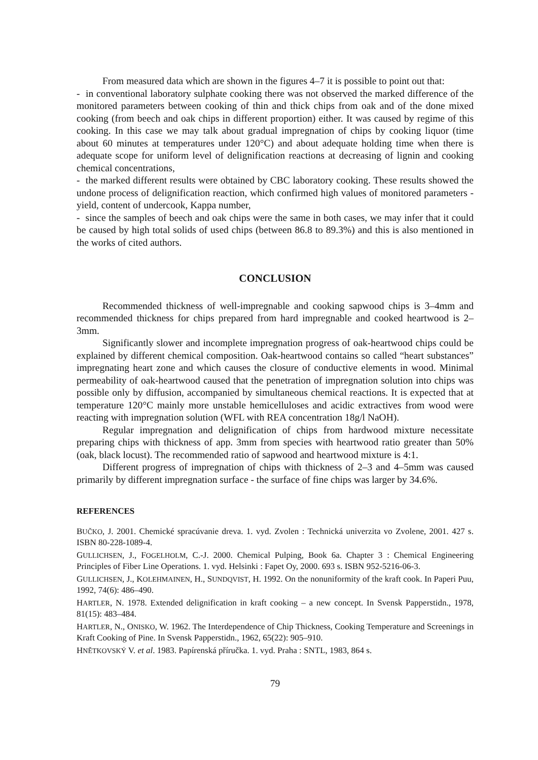From measured data which are shown in the figures 4–7 it is possible to point out that:
- in conventional laboratory sulphate cooking there was not observed the marked difference of the monitored parameters between cooking of thin and thick chips from oak and of the done mixed cooking (from beech and oak chips in different proportion) either. It was caused by regime of this cooking. In this case we may talk about gradual impregnation of chips by cooking liquor (time about 60 minutes at temperatures under 120°C) and about adequate holding time when there is adequate scope for uniform level of delignification reactions at decreasing of lignin and cooking chemical concentrations,
- the marked different results were obtained by CBC laboratory cooking. These results showed the undone process of delignification reaction, which confirmed high values of monitored parameters - yield, content of undercook, Kappa number,
- since the samples of beech and oak chips were the same in both cases, we may infer that it could be caused by high total solids of used chips (between 86.8 to 89.3%) and this is also mentioned in the works of cited authors.
CONCLUSION
Recommended thickness of well-impregnable and cooking sapwood chips is 3–4mm and recommended thickness for chips prepared from hard impregnable and cooked heartwood is 2–3mm.
Significantly slower and incomplete impregnation progress of oak-heartwood chips could be explained by different chemical composition. Oak-heartwood contains so called “heart substances” impregnating heart zone and which causes the closure of conductive elements in wood. Minimal permeability of oak-heartwood caused that the penetration of impregnation solution into chips was possible only by diffusion, accompanied by simultaneous chemical reactions. It is expected that at temperature 120°C mainly more unstable hemicelluloses and acidic extractives from wood were reacting with impregnation solution (WFL with REA concentration 18g/l NaOH).
Regular impregnation and delignification of chips from hardwood mixture necessitate preparing chips with thickness of app. 3mm from species with heartwood ratio greater than 50% (oak, black locust). The recommended ratio of sapwood and heartwood mixture is 4:1.
Different progress of impregnation of chips with thickness of 2–3 and 4–5mm was caused primarily by different impregnation surface - the surface of fine chips was larger by 34.6%.
REFERENCES
BUČKO, J. 2001. Chemické spracúvanie dreva. 1. vyd. Zvolen : Technická univerzita vo Zvolene, 2001. 427 s. ISBN 80-228-1089-4.
GULLICHSEN, J., FOGELHOLM, C.-J. 2000. Chemical Pulping, Book 6a. Chapter 3 : Chemical Engineering Principles of Fiber Line Operations. 1. vyd. Helsinki : Fapet Oy, 2000. 693 s. ISBN 952-5216-06-3.
GULLICHSEN, J., KOLEHMAINEN, H., SUNDQVIST, H. 1992. On the nonuniformity of the kraft cook. In Paperi Puu, 1992, 74(6): 486–490.
HARTLER, N. 1978. Extended delignification in kraft cooking – a new concept. In Svensk Papperstidn., 1978, 81(15): 483–484.
HARTLER, N., ONISKO, W. 1962. The Interdependence of Chip Thickness, Cooking Temperature and Screenings in Kraft Cooking of Pine. In Svensk Papperstidn., 1962, 65(22): 905–910.
HNĚTKOVSKÝ V. et al. 1983. Papírenská příručka. 1. vyd. Praha : SNTL, 1983, 864 s.
79